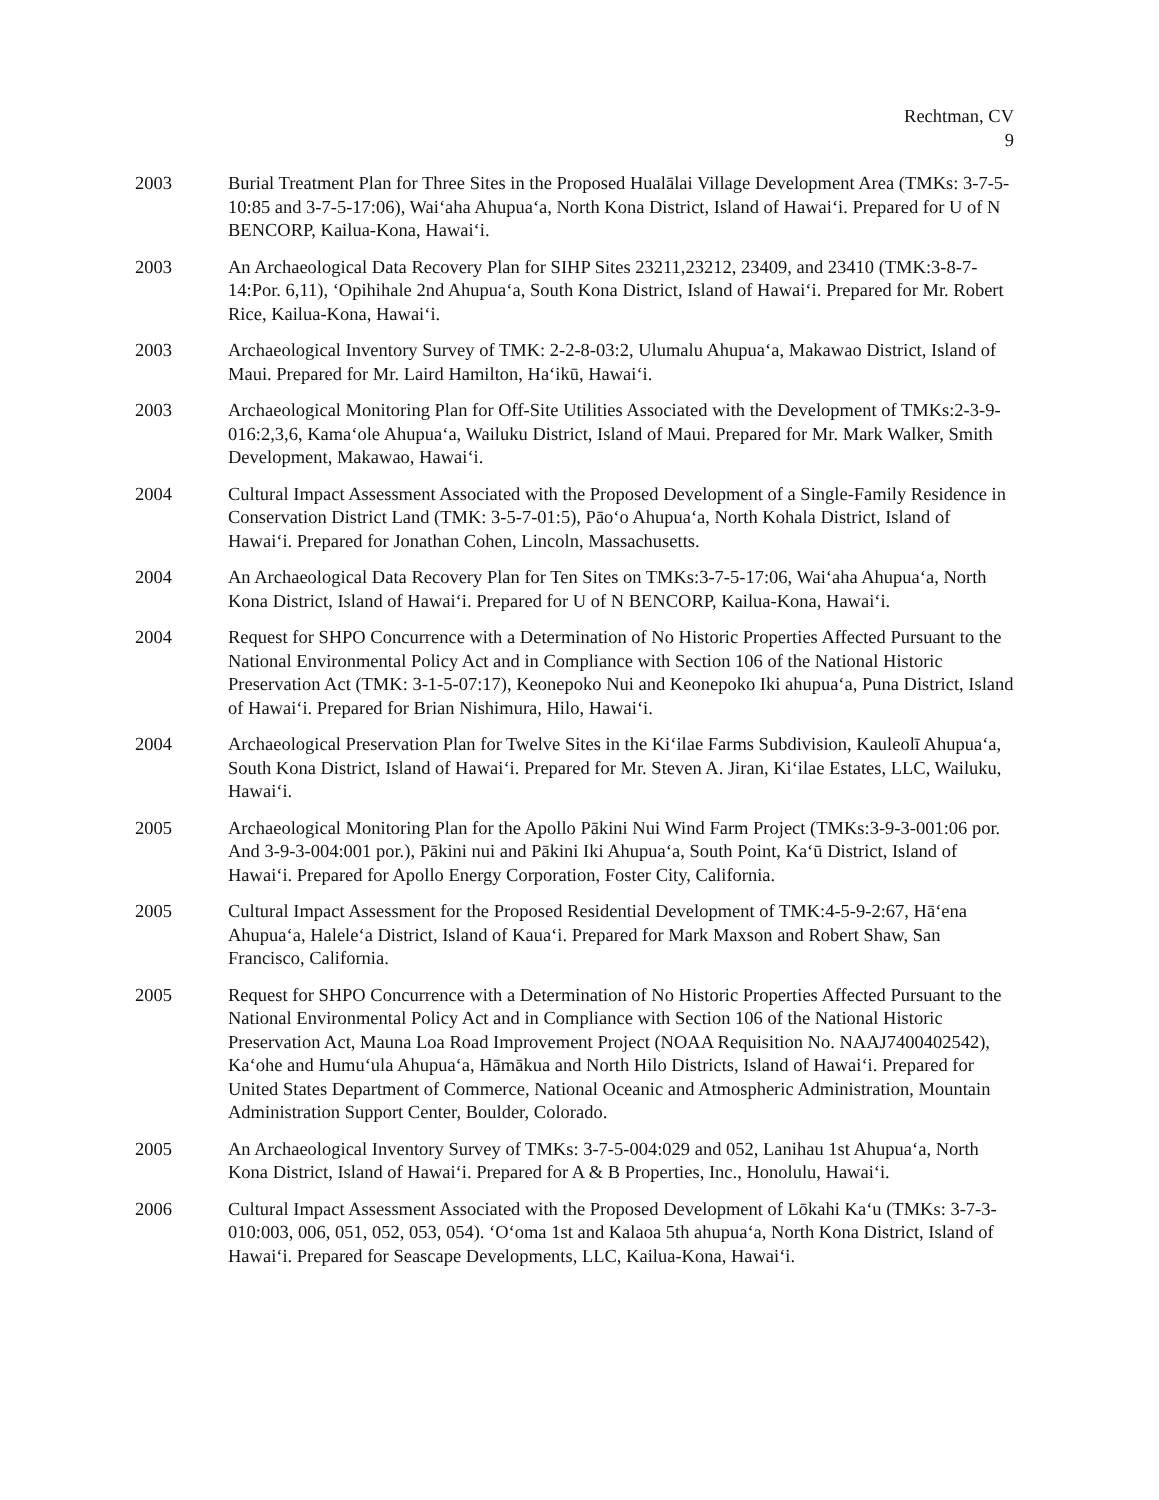Rechtman, CV
9
2003 Burial Treatment Plan for Three Sites in the Proposed Hualālai Village Development Area (TMKs: 3-7-5-10:85 and 3-7-5-17:06), Waiʻaha Ahupuaʻa, North Kona District, Island of Hawaiʻi. Prepared for U of N BENCORP, Kailua-Kona, Hawaiʻi.
2003 An Archaeological Data Recovery Plan for SIHP Sites 23211,23212, 23409, and 23410 (TMK:3-8-7-14:Por. 6,11), ʻOpihihale 2nd Ahupuaʻa, South Kona District, Island of Hawaiʻi. Prepared for Mr. Robert Rice, Kailua-Kona, Hawaiʻi.
2003 Archaeological Inventory Survey of TMK: 2-2-8-03:2, Ulumalu Ahupuaʻa, Makawao District, Island of Maui. Prepared for Mr. Laird Hamilton, Haʻikū, Hawaiʻi.
2003 Archaeological Monitoring Plan for Off-Site Utilities Associated with the Development of TMKs:2-3-9-016:2,3,6, Kamaʻole Ahupuaʻa, Wailuku District, Island of Maui. Prepared for Mr. Mark Walker, Smith Development, Makawao, Hawaiʻi.
2004 Cultural Impact Assessment Associated with the Proposed Development of a Single-Family Residence in Conservation District Land (TMK: 3-5-7-01:5), Pāoʻo Ahupuaʻa, North Kohala District, Island of Hawaiʻi. Prepared for Jonathan Cohen, Lincoln, Massachusetts.
2004 An Archaeological Data Recovery Plan for Ten Sites on TMKs:3-7-5-17:06, Waiʻaha Ahupuaʻa, North Kona District, Island of Hawaiʻi. Prepared for U of N BENCORP, Kailua-Kona, Hawaiʻi.
2004 Request for SHPO Concurrence with a Determination of No Historic Properties Affected Pursuant to the National Environmental Policy Act and in Compliance with Section 106 of the National Historic Preservation Act (TMK: 3-1-5-07:17), Keonepoko Nui and Keonepoko Iki ahupuaʻa, Puna District, Island of Hawaiʻi. Prepared for Brian Nishimura, Hilo, Hawaiʻi.
2004 Archaeological Preservation Plan for Twelve Sites in the Kiʻilae Farms Subdivision, Kauleolī Ahupuaʻa, South Kona District, Island of Hawaiʻi. Prepared for Mr. Steven A. Jiran, Kiʻilae Estates, LLC, Wailuku, Hawaiʻi.
2005 Archaeological Monitoring Plan for the Apollo Pākini Nui Wind Farm Project (TMKs:3-9-3-001:06 por. And 3-9-3-004:001 por.), Pākini nui and Pākini Iki Ahupuaʻa, South Point, Kaʻū District, Island of Hawaiʻi. Prepared for Apollo Energy Corporation, Foster City, California.
2005 Cultural Impact Assessment for the Proposed Residential Development of TMK:4-5-9-2:67, Hāʻena Ahupuaʻa, Haleleʻa District, Island of Kauaʻi. Prepared for Mark Maxson and Robert Shaw, San Francisco, California.
2005 Request for SHPO Concurrence with a Determination of No Historic Properties Affected Pursuant to the National Environmental Policy Act and in Compliance with Section 106 of the National Historic Preservation Act, Mauna Loa Road Improvement Project (NOAA Requisition No. NAAJ7400402542), Kaʻohe and Humuʻula Ahupuaʻa, Hāmākua and North Hilo Districts, Island of Hawaiʻi. Prepared for United States Department of Commerce, National Oceanic and Atmospheric Administration, Mountain Administration Support Center, Boulder, Colorado.
2005 An Archaeological Inventory Survey of TMKs: 3-7-5-004:029 and 052, Lanihau 1st Ahupuaʻa, North Kona District, Island of Hawaiʻi. Prepared for A & B Properties, Inc., Honolulu, Hawaiʻi.
2006 Cultural Impact Assessment Associated with the Proposed Development of Lōkahi Kaʻu (TMKs: 3-7-3-010:003, 006, 051, 052, 053, 054). ʻOʻoma 1st and Kalaoa 5th ahupuaʻa, North Kona District, Island of Hawaiʻi. Prepared for Seascape Developments, LLC, Kailua-Kona, Hawaiʻi.